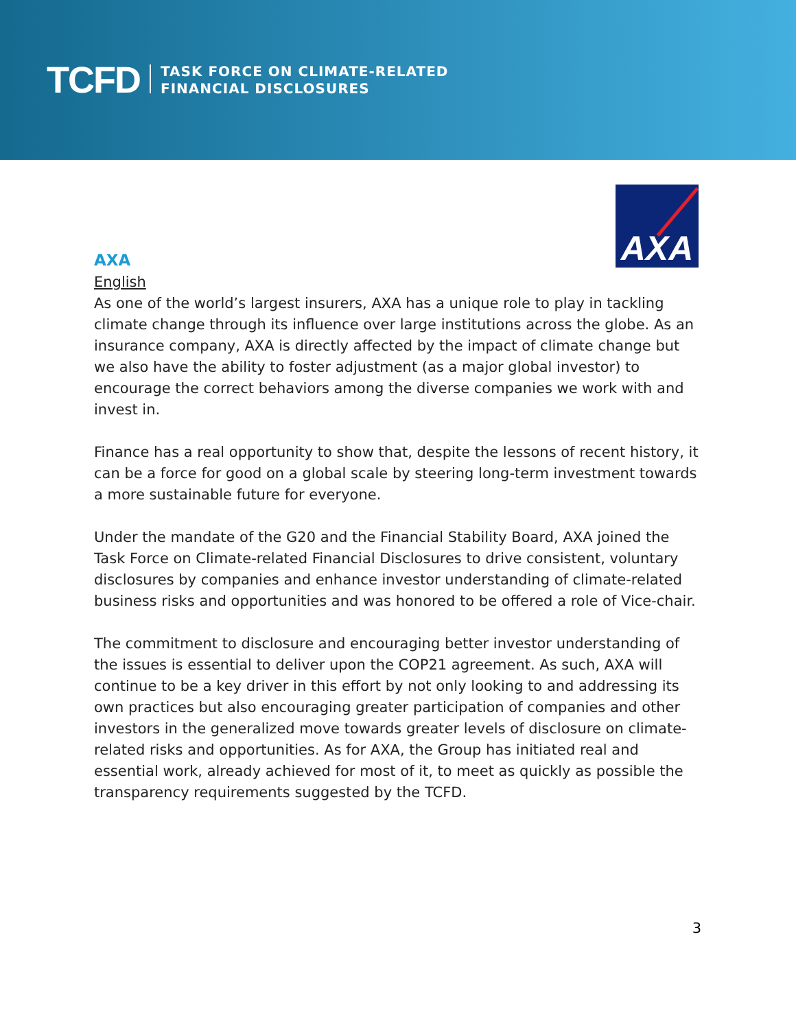TCFD
TASK FORCE ON CLIMATE-RELATED
FINANCIAL DISCLOSURES
AXA
AXA
English
As one of the world’s largest insurers, AXA has a unique role to play in tackling climate change through its influence over large institutions across the globe. As an insurance company, AXA is directly affected by the impact of climate change but we also have the ability to foster adjustment (as a major global investor) to encourage the correct behaviors among the diverse companies we work with and invest in.
Finance has a real opportunity to show that, despite the lessons of recent history, it can be a force for good on a global scale by steering long-term investment towards a more sustainable future for everyone.
Under the mandate of the G20 and the Financial Stability Board, AXA joined the Task Force on Climate-related Financial Disclosures to drive consistent, voluntary disclosures by companies and enhance investor understanding of climate-related business risks and opportunities and was honored to be offered a role of Vice-chair.
The commitment to disclosure and encouraging better investor understanding of the issues is essential to deliver upon the COP21 agreement. As such, AXA will continue to be a key driver in this effort by not only looking to and addressing its own practices but also encouraging greater participation of companies and other investors in the generalized move towards greater levels of disclosure on climate-related risks and opportunities. As for AXA, the Group has initiated real and essential work, already achieved for most of it, to meet as quickly as possible the transparency requirements suggested by the TCFD.
3